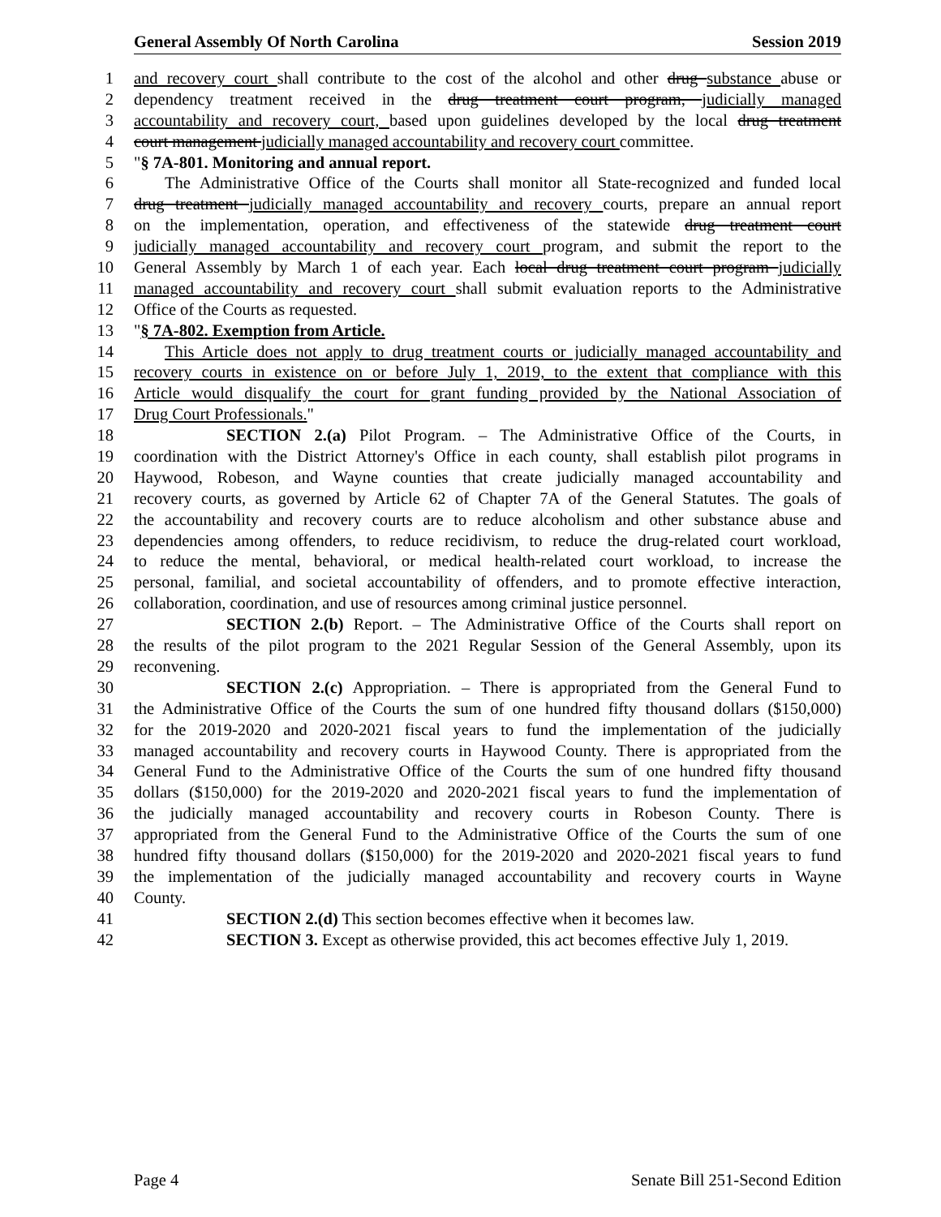General Assembly Of North Carolina Session 2019
1 and recovery court shall contribute to the cost of the alcohol and other drug substance abuse or
2 dependency treatment received in the drug treatment court program, judicially managed
3 accountability and recovery court, based upon guidelines developed by the local drug treatment
4 court management judicially managed accountability and recovery court committee.
5 "§ 7A-801. Monitoring and annual report.
6 The Administrative Office of the Courts shall monitor all State-recognized and funded local
7 drug treatment judicially managed accountability and recovery courts, prepare an annual report
8 on the implementation, operation, and effectiveness of the statewide drug treatment court
9 judicially managed accountability and recovery court program, and submit the report to the
10 General Assembly by March 1 of each year. Each local drug treatment court program judicially
11 managed accountability and recovery court shall submit evaluation reports to the Administrative
12 Office of the Courts as requested.
13 "§ 7A-802. Exemption from Article.
14 This Article does not apply to drug treatment courts or judicially managed accountability and
15 recovery courts in existence on or before July 1, 2019, to the extent that compliance with this
16 Article would disqualify the court for grant funding provided by the National Association of
17 Drug Court Professionals."
18 SECTION 2.(a) Pilot Program. – The Administrative Office of the Courts, in
19 coordination with the District Attorney's Office in each county, shall establish pilot programs in
20 Haywood, Robeson, and Wayne counties that create judicially managed accountability and
21 recovery courts, as governed by Article 62 of Chapter 7A of the General Statutes. The goals of
22 the accountability and recovery courts are to reduce alcoholism and other substance abuse and
23 dependencies among offenders, to reduce recidivism, to reduce the drug-related court workload,
24 to reduce the mental, behavioral, or medical health-related court workload, to increase the
25 personal, familial, and societal accountability of offenders, and to promote effective interaction,
26 collaboration, coordination, and use of resources among criminal justice personnel.
27 SECTION 2.(b) Report. – The Administrative Office of the Courts shall report on
28 the results of the pilot program to the 2021 Regular Session of the General Assembly, upon its
29 reconvening.
30 SECTION 2.(c) Appropriation. – There is appropriated from the General Fund to
31 the Administrative Office of the Courts the sum of one hundred fifty thousand dollars ($150,000)
32 for the 2019-2020 and 2020-2021 fiscal years to fund the implementation of the judicially
33 managed accountability and recovery courts in Haywood County. There is appropriated from the
34 General Fund to the Administrative Office of the Courts the sum of one hundred fifty thousand
35 dollars ($150,000) for the 2019-2020 and 2020-2021 fiscal years to fund the implementation of
36 the judicially managed accountability and recovery courts in Robeson County. There is
37 appropriated from the General Fund to the Administrative Office of the Courts the sum of one
38 hundred fifty thousand dollars ($150,000) for the 2019-2020 and 2020-2021 fiscal years to fund
39 the implementation of the judicially managed accountability and recovery courts in Wayne
40 County.
41 SECTION 2.(d) This section becomes effective when it becomes law.
42 SECTION 3. Except as otherwise provided, this act becomes effective July 1, 2019.
Page 4 Senate Bill 251-Second Edition